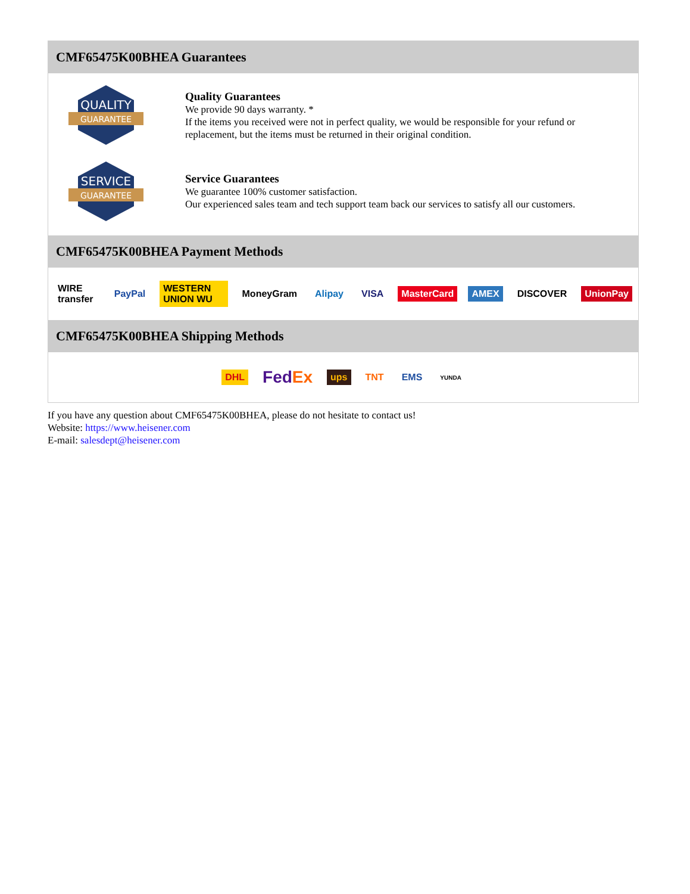CMF65475K00BHEA Guarantees
QUALITY
GUARANTEE
Quality Guarantees
We provide 90 days warranty. *
If the items you received were not in perfect quality, we would be responsible for your refund or replacement, but the items must be returned in their original condition.
SERVICE
GUARANTEE
Service Guarantees
We guarantee 100% customer satisfaction.
Our experienced sales team and tech support team back our services to satisfy all our customers.
CMF65475K00BHEA Payment Methods
WIRE transfer PayPal WESTERN UNION WU MoneyGram Alipay VISA MasterCard AMEX DISCOVER UnionPay
CMF65475K00BHEA Shipping Methods
DHL FedEx ups TNT EMS YUNDA
If you have any question about CMF65475K00BHEA, please do not hesitate to contact us!
Website: https://www.heisener.com
E-mail: salesdept@heisener.com